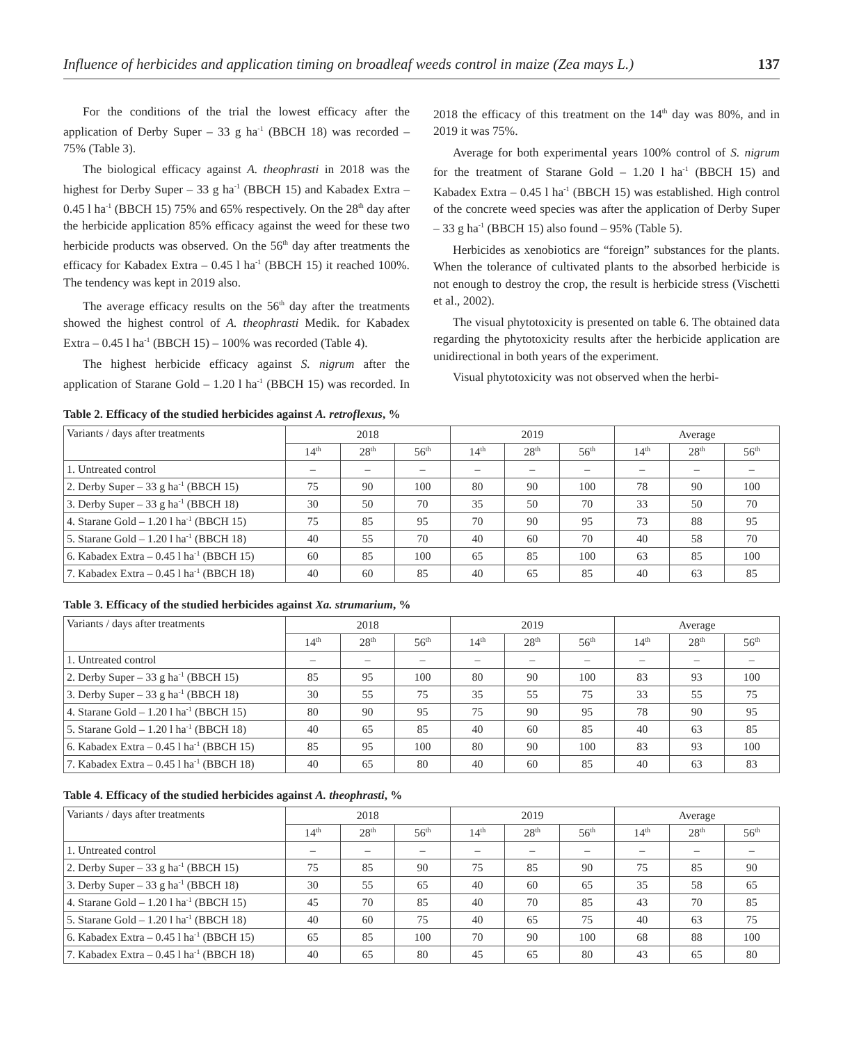Influence of herbicides and application timing on broadleaf weeds control in maize (Zea mays L.) 137
For the conditions of the trial the lowest efficacy after the application of Derby Super – 33 g ha<sup>-1</sup> (BBCH 18) was recorded – 75% (Table 3).
The biological efficacy against A. theophrasti in 2018 was the highest for Derby Super – 33 g ha<sup>-1</sup> (BBCH 15) and Kabadex Extra – 0.45 l ha<sup>-1</sup> (BBCH 15) 75% and 65% respectively. On the 28<sup>th</sup> day after the herbicide application 85% efficacy against the weed for these two herbicide products was observed. On the 56<sup>th</sup> day after treatments the efficacy for Kabadex Extra – 0.45 l ha<sup>-1</sup> (BBCH 15) it reached 100%. The tendency was kept in 2019 also.
The average efficacy results on the 56<sup>th</sup> day after the treatments showed the highest control of A. theophrasti Medik. for Kabadex Extra – 0.45 l ha<sup>-1</sup> (BBCH 15) – 100% was recorded (Table 4).
The highest herbicide efficacy against S. nigrum after the application of Starane Gold – 1.20 l ha<sup>-1</sup> (BBCH 15) was recorded. In 2018 the efficacy of this treatment on the 14<sup>th</sup> day was 80%, and in 2019 it was 75%.
Average for both experimental years 100% control of S. nigrum for the treatment of Starane Gold – 1.20 l ha<sup>-1</sup> (BBCH 15) and Kabadex Extra – 0.45 l ha<sup>-1</sup> (BBCH 15) was established. High control of the concrete weed species was after the application of Derby Super – 33 g ha<sup>-1</sup> (BBCH 15) also found – 95% (Table 5).
Herbicides as xenobiotics are “foreign” substances for the plants. When the tolerance of cultivated plants to the absorbed herbicide is not enough to destroy the crop, the result is herbicide stress (Vischetti et al., 2002).
The visual phytotoxicity is presented on table 6. The obtained data regarding the phytotoxicity results after the herbicide application are unidirectional in both years of the experiment.
Visual phytotoxicity was not observed when the herbi-
Table 2. Efficacy of the studied herbicides against A. retroflexus, %
| Variants / days after treatments | 2018 | | | 2019 | | | Average | | |
| --- | --- | --- | --- | --- | --- | --- | --- | --- | --- |
| | 14<sup>th</sup> | 28<sup>th</sup> | 56<sup>th</sup> | 14<sup>th</sup> | 28<sup>th</sup> | 56<sup>th</sup> | 14<sup>th</sup> | 28<sup>th</sup> | 56<sup>th</sup> |
| 1. Untreated control | – | – | – | – | – | – | – | – | – |
| 2. Derby Super – 33 g ha<sup>-1</sup> (BBCH 15) | 75 | 90 | 100 | 80 | 90 | 100 | 78 | 90 | 100 |
| 3. Derby Super – 33 g ha<sup>-1</sup> (BBCH 18) | 30 | 50 | 70 | 35 | 50 | 70 | 33 | 50 | 70 |
| 4. Starane Gold – 1.20 l ha<sup>-1</sup> (BBCH 15) | 75 | 85 | 95 | 70 | 90 | 95 | 73 | 88 | 95 |
| 5. Starane Gold – 1.20 l ha<sup>-1</sup> (BBCH 18) | 40 | 55 | 70 | 40 | 60 | 70 | 40 | 58 | 70 |
| 6. Kabadex Extra – 0.45 l ha<sup>-1</sup> (BBCH 15) | 60 | 85 | 100 | 65 | 85 | 100 | 63 | 85 | 100 |
| 7. Kabadex Extra – 0.45 l ha<sup>-1</sup> (BBCH 18) | 40 | 60 | 85 | 40 | 65 | 85 | 40 | 63 | 85 |
Table 3. Efficacy of the studied herbicides against Xa. strumarium, %
| Variants / days after treatments | 2018 | | | 2019 | | | Average | | |
| --- | --- | --- | --- | --- | --- | --- | --- | --- | --- |
| | 14<sup>th</sup> | 28<sup>th</sup> | 56<sup>th</sup> | 14<sup>th</sup> | 28<sup>th</sup> | 56<sup>th</sup> | 14<sup>th</sup> | 28<sup>th</sup> | 56<sup>th</sup> |
| 1. Untreated control | – | – | – | – | – | – | – | – | – |
| 2. Derby Super – 33 g ha<sup>-1</sup> (BBCH 15) | 85 | 95 | 100 | 80 | 90 | 100 | 83 | 93 | 100 |
| 3. Derby Super – 33 g ha<sup>-1</sup> (BBCH 18) | 30 | 55 | 75 | 35 | 55 | 75 | 33 | 55 | 75 |
| 4. Starane Gold – 1.20 l ha<sup>-1</sup> (BBCH 15) | 80 | 90 | 95 | 75 | 90 | 95 | 78 | 90 | 95 |
| 5. Starane Gold – 1.20 l ha<sup>-1</sup> (BBCH 18) | 40 | 65 | 85 | 40 | 60 | 85 | 40 | 63 | 85 |
| 6. Kabadex Extra – 0.45 l ha<sup>-1</sup> (BBCH 15) | 85 | 95 | 100 | 80 | 90 | 100 | 83 | 93 | 100 |
| 7. Kabadex Extra – 0.45 l ha<sup>-1</sup> (BBCH 18) | 40 | 65 | 80 | 40 | 60 | 85 | 40 | 63 | 83 |
Table 4. Efficacy of the studied herbicides against A. theophrasti, %
| Variants / days after treatments | 2018 | | | 2019 | | | Average | | |
| --- | --- | --- | --- | --- | --- | --- | --- | --- | --- |
| | 14<sup>th</sup> | 28<sup>th</sup> | 56<sup>th</sup> | 14<sup>th</sup> | 28<sup>th</sup> | 56<sup>th</sup> | 14<sup>th</sup> | 28<sup>th</sup> | 56<sup>th</sup> |
| 1. Untreated control | – | – | – | – | – | – | – | – | – |
| 2. Derby Super – 33 g ha<sup>-1</sup> (BBCH 15) | 75 | 85 | 90 | 75 | 85 | 90 | 75 | 85 | 90 |
| 3. Derby Super – 33 g ha<sup>-1</sup> (BBCH 18) | 30 | 55 | 65 | 40 | 60 | 65 | 35 | 58 | 65 |
| 4. Starane Gold – 1.20 l ha<sup>-1</sup> (BBCH 15) | 45 | 70 | 85 | 40 | 70 | 85 | 43 | 70 | 85 |
| 5. Starane Gold – 1.20 l ha<sup>-1</sup> (BBCH 18) | 40 | 60 | 75 | 40 | 65 | 75 | 40 | 63 | 75 |
| 6. Kabadex Extra – 0.45 l ha<sup>-1</sup> (BBCH 15) | 65 | 85 | 100 | 70 | 90 | 100 | 68 | 88 | 100 |
| 7. Kabadex Extra – 0.45 l ha<sup>-1</sup> (BBCH 18) | 40 | 65 | 80 | 45 | 65 | 80 | 43 | 65 | 80 |